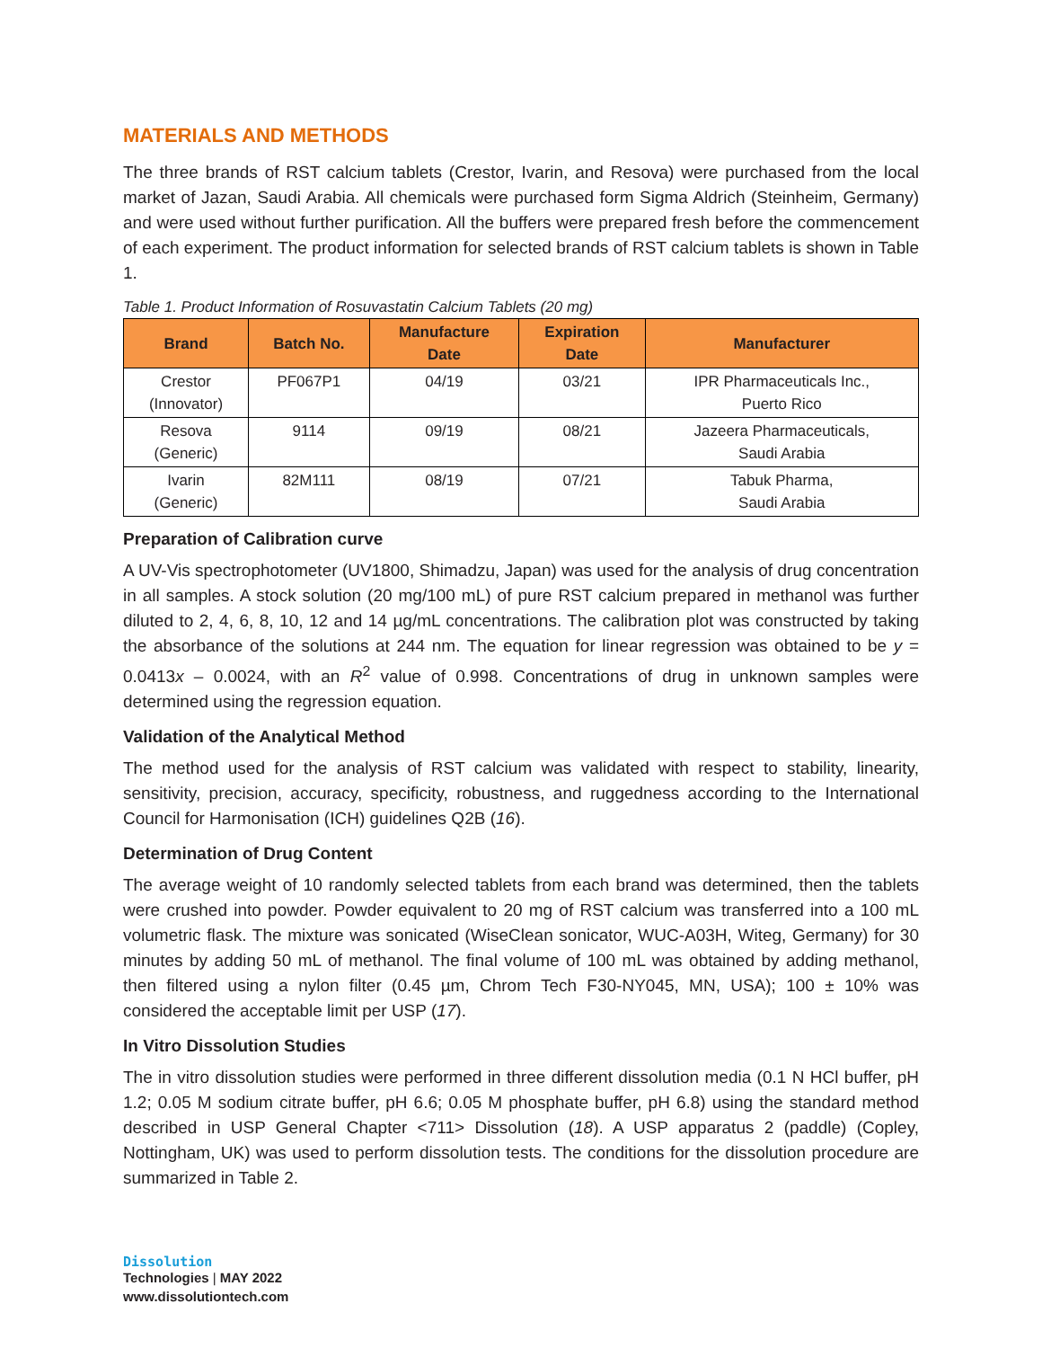MATERIALS AND METHODS
The three brands of RST calcium tablets (Crestor, Ivarin, and Resova) were purchased from the local market of Jazan, Saudi Arabia. All chemicals were purchased form Sigma Aldrich (Steinheim, Germany) and were used without further purification. All the buffers were prepared fresh before the commencement of each experiment. The product information for selected brands of RST calcium tablets is shown in Table 1.
Table 1. Product Information of Rosuvastatin Calcium Tablets (20 mg)
| Brand | Batch No. | Manufacture Date | Expiration Date | Manufacturer |
| --- | --- | --- | --- | --- |
| Crestor (Innovator) | PF067P1 | 04/19 | 03/21 | IPR Pharmaceuticals Inc., Puerto Rico |
| Resova (Generic) | 9114 | 09/19 | 08/21 | Jazeera Pharmaceuticals, Saudi Arabia |
| Ivarin (Generic) | 82M111 | 08/19 | 07/21 | Tabuk Pharma, Saudi Arabia |
Preparation of Calibration curve
A UV-Vis spectrophotometer (UV1800, Shimadzu, Japan) was used for the analysis of drug concentration in all samples. A stock solution (20 mg/100 mL) of pure RST calcium prepared in methanol was further diluted to 2, 4, 6, 8, 10, 12 and 14 µg/mL concentrations. The calibration plot was constructed by taking the absorbance of the solutions at 244 nm. The equation for linear regression was obtained to be y = 0.0413x – 0.0024, with an R<sup>2</sup> value of 0.998. Concentrations of drug in unknown samples were determined using the regression equation.
Validation of the Analytical Method
The method used for the analysis of RST calcium was validated with respect to stability, linearity, sensitivity, precision, accuracy, specificity, robustness, and ruggedness according to the International Council for Harmonisation (ICH) guidelines Q2B (16).
Determination of Drug Content
The average weight of 10 randomly selected tablets from each brand was determined, then the tablets were crushed into powder. Powder equivalent to 20 mg of RST calcium was transferred into a 100 mL volumetric flask. The mixture was sonicated (WiseClean sonicator, WUC-A03H, Witeg, Germany) for 30 minutes by adding 50 mL of methanol. The final volume of 100 mL was obtained by adding methanol, then filtered using a nylon filter (0.45 µm, Chrom Tech F30-NY045, MN, USA); 100 ± 10% was considered the acceptable limit per USP (17).
In Vitro Dissolution Studies
The in vitro dissolution studies were performed in three different dissolution media (0.1 N HCl buffer, pH 1.2; 0.05 M sodium citrate buffer, pH 6.6; 0.05 M phosphate buffer, pH 6.8) using the standard method described in USP General Chapter <711> Dissolution (18). A USP apparatus 2 (paddle) (Copley, Nottingham, UK) was used to perform dissolution tests. The conditions for the dissolution procedure are summarized in Table 2.
Dissolution
Technologies | MAY 2022
www.dissolutiontech.com